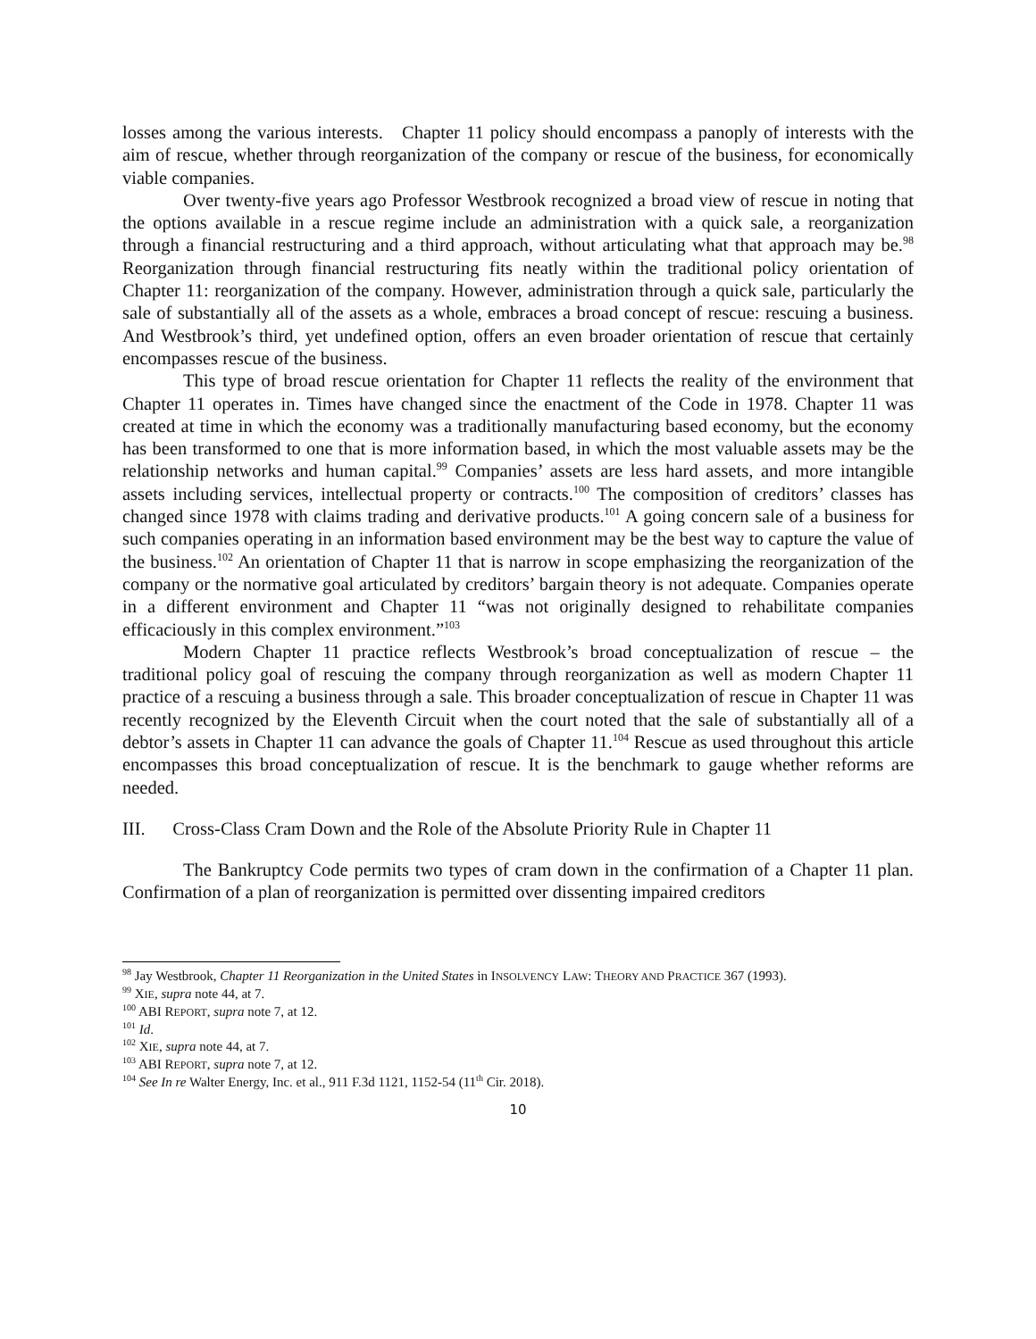losses among the various interests. Chapter 11 policy should encompass a panoply of interests with the aim of rescue, whether through reorganization of the company or rescue of the business, for economically viable companies.
Over twenty-five years ago Professor Westbrook recognized a broad view of rescue in noting that the options available in a rescue regime include an administration with a quick sale, a reorganization through a financial restructuring and a third approach, without articulating what that approach may be.<sup>98</sup> Reorganization through financial restructuring fits neatly within the traditional policy orientation of Chapter 11: reorganization of the company. However, administration through a quick sale, particularly the sale of substantially all of the assets as a whole, embraces a broad concept of rescue: rescuing a business. And Westbrook’s third, yet undefined option, offers an even broader orientation of rescue that certainly encompasses rescue of the business.
This type of broad rescue orientation for Chapter 11 reflects the reality of the environment that Chapter 11 operates in. Times have changed since the enactment of the Code in 1978. Chapter 11 was created at time in which the economy was a traditionally manufacturing based economy, but the economy has been transformed to one that is more information based, in which the most valuable assets may be the relationship networks and human capital.<sup>99</sup> Companies’ assets are less hard assets, and more intangible assets including services, intellectual property or contracts.<sup>100</sup> The composition of creditors’ classes has changed since 1978 with claims trading and derivative products.<sup>101</sup> A going concern sale of a business for such companies operating in an information based environment may be the best way to capture the value of the business.<sup>102</sup> An orientation of Chapter 11 that is narrow in scope emphasizing the reorganization of the company or the normative goal articulated by creditors’ bargain theory is not adequate. Companies operate in a different environment and Chapter 11 “was not originally designed to rehabilitate companies efficaciously in this complex environment.”<sup>103</sup>
Modern Chapter 11 practice reflects Westbrook’s broad conceptualization of rescue – the traditional policy goal of rescuing the company through reorganization as well as modern Chapter 11 practice of a rescuing a business through a sale. This broader conceptualization of rescue in Chapter 11 was recently recognized by the Eleventh Circuit when the court noted that the sale of substantially all of a debtor’s assets in Chapter 11 can advance the goals of Chapter 11.<sup>104</sup> Rescue as used throughout this article encompasses this broad conceptualization of rescue. It is the benchmark to gauge whether reforms are needed.
III. Cross-Class Cram Down and the Role of the Absolute Priority Rule in Chapter 11
The Bankruptcy Code permits two types of cram down in the confirmation of a Chapter 11 plan. Confirmation of a plan of reorganization is permitted over dissenting impaired creditors
<sup>98</sup> Jay Westbrook, Chapter 11 Reorganization in the United States in INSOLVENCY LAW: THEORY AND PRACTICE 367 (1993).
<sup>99</sup> XIE, supra note 44, at 7.
<sup>100</sup> ABI REPORT, supra note 7, at 12.
<sup>101</sup> Id.
<sup>102</sup> XIE, supra note 44, at 7.
<sup>103</sup> ABI REPORT, supra note 7, at 12.
<sup>104</sup> See In re Walter Energy, Inc. et al., 911 F.3d 1121, 1152-54 (11<sup>th</sup> Cir. 2018).
10